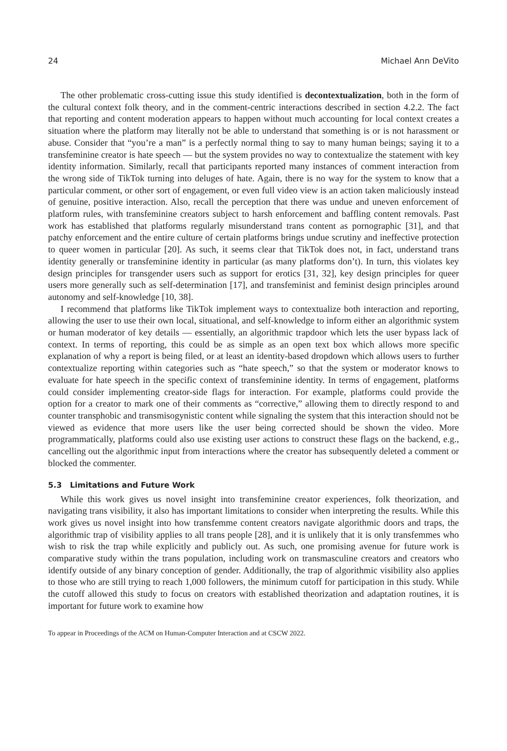24 Michael Ann DeVito
The other problematic cross-cutting issue this study identified is decontextualization, both in the form of the cultural context folk theory, and in the comment-centric interactions described in section 4.2.2. The fact that reporting and content moderation appears to happen without much accounting for local context creates a situation where the platform may literally not be able to understand that something is or is not harassment or abuse. Consider that “you’re a man” is a perfectly normal thing to say to many human beings; saying it to a transfeminine creator is hate speech — but the system provides no way to contextualize the statement with key identity information. Similarly, recall that participants reported many instances of comment interaction from the wrong side of TikTok turning into deluges of hate. Again, there is no way for the system to know that a particular comment, or other sort of engagement, or even full video view is an action taken maliciously instead of genuine, positive interaction. Also, recall the perception that there was undue and uneven enforcement of platform rules, with transfeminine creators subject to harsh enforcement and baffling content removals. Past work has established that platforms regularly misunderstand trans content as pornographic [31], and that patchy enforcement and the entire culture of certain platforms brings undue scrutiny and ineffective protection to queer women in particular [20]. As such, it seems clear that TikTok does not, in fact, understand trans identity generally or transfeminine identity in particular (as many platforms don’t). In turn, this violates key design principles for transgender users such as support for erotics [31, 32], key design principles for queer users more generally such as self-determination [17], and transfeminist and feminist design principles around autonomy and self-knowledge [10, 38].
I recommend that platforms like TikTok implement ways to contextualize both interaction and reporting, allowing the user to use their own local, situational, and self-knowledge to inform either an algorithmic system or human moderator of key details — essentially, an algorithmic trapdoor which lets the user bypass lack of context. In terms of reporting, this could be as simple as an open text box which allows more specific explanation of why a report is being filed, or at least an identity-based dropdown which allows users to further contextualize reporting within categories such as “hate speech,” so that the system or moderator knows to evaluate for hate speech in the specific context of transfeminine identity. In terms of engagement, platforms could consider implementing creator-side flags for interaction. For example, platforms could provide the option for a creator to mark one of their comments as “corrective,” allowing them to directly respond to and counter transphobic and transmisogynistic content while signaling the system that this interaction should not be viewed as evidence that more users like the user being corrected should be shown the video. More programmatically, platforms could also use existing user actions to construct these flags on the backend, e.g., cancelling out the algorithmic input from interactions where the creator has subsequently deleted a comment or blocked the commenter.
5.3 Limitations and Future Work
While this work gives us novel insight into transfeminine creator experiences, folk theorization, and navigating trans visibility, it also has important limitations to consider when interpreting the results. While this work gives us novel insight into how transfemme content creators navigate algorithmic doors and traps, the algorithmic trap of visibility applies to all trans people [28], and it is unlikely that it is only transfemmes who wish to risk the trap while explicitly and publicly out. As such, one promising avenue for future work is comparative study within the trans population, including work on transmasculine creators and creators who identify outside of any binary conception of gender. Additionally, the trap of algorithmic visibility also applies to those who are still trying to reach 1,000 followers, the minimum cutoff for participation in this study. While the cutoff allowed this study to focus on creators with established theorization and adaptation routines, it is important for future work to examine how
To appear in Proceedings of the ACM on Human-Computer Interaction and at CSCW 2022.